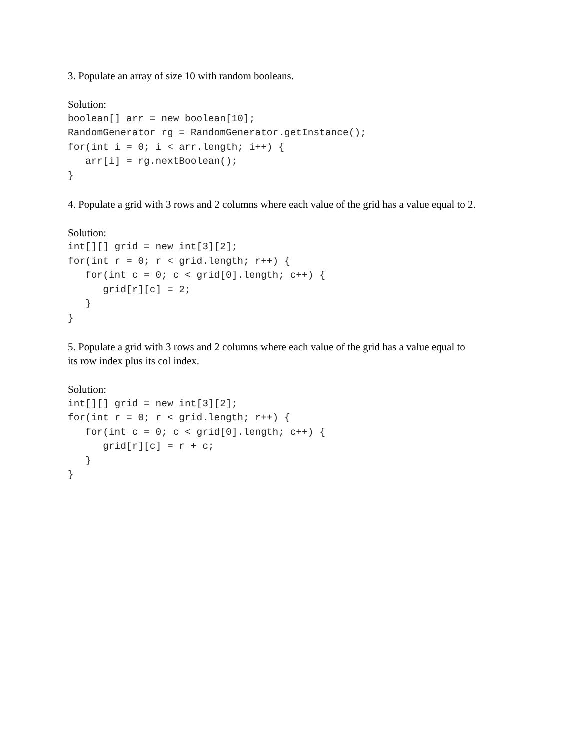3. Populate an array of size 10 with random booleans.
Solution:
boolean[] arr = new boolean[10];
RandomGenerator rg = RandomGenerator.getInstance();
for(int i = 0; i < arr.length; i++) {
   arr[i] = rg.nextBoolean();
}
4. Populate a grid with 3 rows and 2 columns where each value of the grid has a value equal to 2.
Solution:
int[][] grid = new int[3][2];
for(int r = 0; r < grid.length; r++) {
   for(int c = 0; c < grid[0].length; c++) {
      grid[r][c] = 2;
   }
}
5. Populate a grid with 3 rows and 2 columns where each value of the grid has a value equal to
its row index plus its col index.
Solution:
int[][] grid = new int[3][2];
for(int r = 0; r < grid.length; r++) {
   for(int c = 0; c < grid[0].length; c++) {
      grid[r][c] = r + c;
   }
}